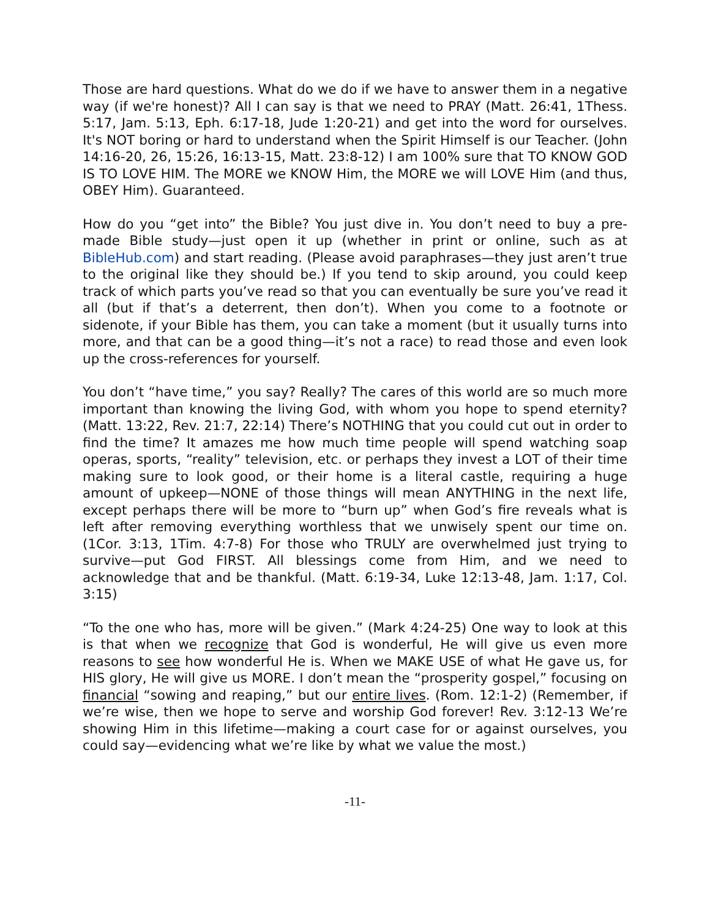Those are hard questions. What do we do if we have to answer them in a negative way (if we're honest)? All I can say is that we need to PRAY (Matt. 26:41, 1Thess. 5:17, Jam. 5:13, Eph. 6:17-18, Jude 1:20-21) and get into the word for ourselves. It's NOT boring or hard to understand when the Spirit Himself is our Teacher. (John 14:16-20, 26, 15:26, 16:13-15, Matt. 23:8-12) I am 100% sure that TO KNOW GOD IS TO LOVE HIM. The MORE we KNOW Him, the MORE we will LOVE Him (and thus, OBEY Him). Guaranteed.
How do you “get into” the Bible? You just dive in. You don’t need to buy a pre-made Bible study—just open it up (whether in print or online, such as at BibleHub.com) and start reading. (Please avoid paraphrases—they just aren’t true to the original like they should be.) If you tend to skip around, you could keep track of which parts you’ve read so that you can eventually be sure you’ve read it all (but if that’s a deterrent, then don’t). When you come to a footnote or sidenote, if your Bible has them, you can take a moment (but it usually turns into more, and that can be a good thing—it’s not a race) to read those and even look up the cross-references for yourself.
You don’t “have time,” you say? Really? The cares of this world are so much more important than knowing the living God, with whom you hope to spend eternity? (Matt. 13:22, Rev. 21:7, 22:14) There’s NOTHING that you could cut out in order to find the time? It amazes me how much time people will spend watching soap operas, sports, “reality” television, etc. or perhaps they invest a LOT of their time making sure to look good, or their home is a literal castle, requiring a huge amount of upkeep—NONE of those things will mean ANYTHING in the next life, except perhaps there will be more to “burn up” when God’s fire reveals what is left after removing everything worthless that we unwisely spent our time on. (1Cor. 3:13, 1Tim. 4:7-8) For those who TRULY are overwhelmed just trying to survive—put God FIRST. All blessings come from Him, and we need to acknowledge that and be thankful. (Matt. 6:19-34, Luke 12:13-48, Jam. 1:17, Col. 3:15)
“To the one who has, more will be given.” (Mark 4:24-25) One way to look at this is that when we recognize that God is wonderful, He will give us even more reasons to see how wonderful He is. When we MAKE USE of what He gave us, for HIS glory, He will give us MORE. I don’t mean the “prosperity gospel,” focusing on financial “sowing and reaping,” but our entire lives. (Rom. 12:1-2) (Remember, if we’re wise, then we hope to serve and worship God forever! Rev. 3:12-13 We’re showing Him in this lifetime—making a court case for or against ourselves, you could say—evidencing what we’re like by what we value the most.)
-11-